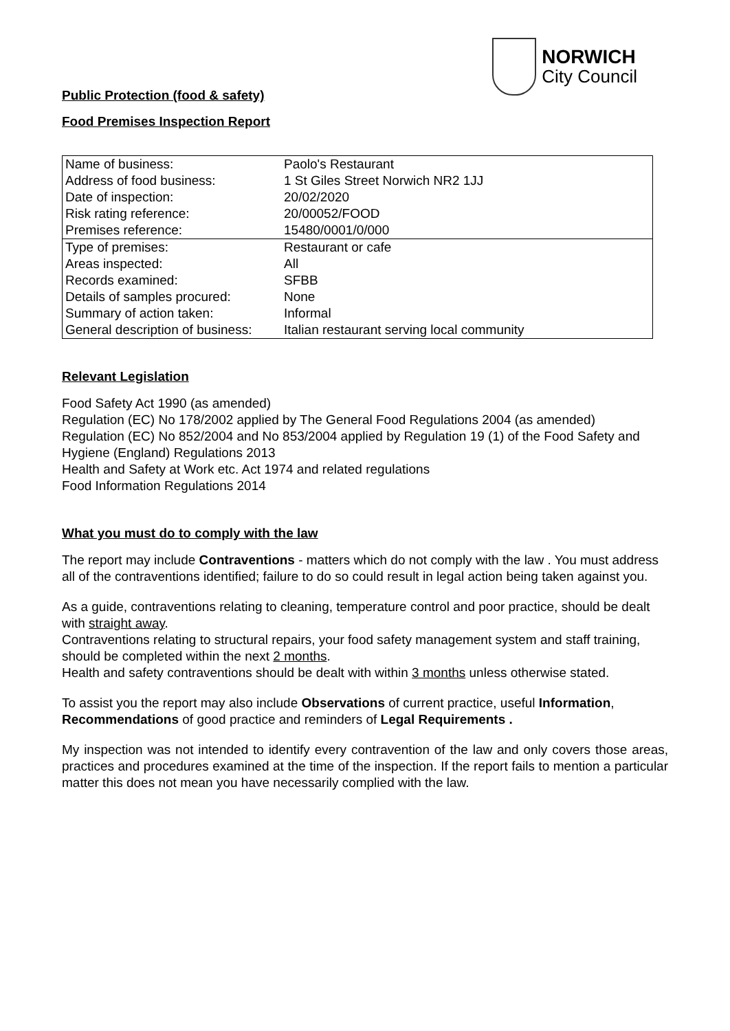NORWICH
City Council
Public Protection (food & safety)
Food Premises Inspection Report
| Name of business: | Paolo's Restaurant |
| Address of food business: | 1 St Giles Street Norwich NR2 1JJ |
| Date of inspection: | 20/02/2020 |
| Risk rating reference: | 20/00052/FOOD |
| Premises reference: | 15480/0001/0/000 |
| Type of premises: | Restaurant or cafe |
| Areas inspected: | All |
| Records examined: | SFBB |
| Details of samples procured: | None |
| Summary of action taken: | Informal |
| General description of business: | Italian restaurant serving local community |
Relevant Legislation
Food Safety Act 1990 (as amended)
Regulation (EC) No 178/2002 applied by The General Food Regulations 2004 (as amended)
Regulation (EC) No 852/2004 and No 853/2004 applied by Regulation 19 (1) of the Food Safety and Hygiene (England) Regulations 2013
Health and Safety at Work etc. Act 1974 and related regulations
Food Information Regulations 2014
What you must do to comply with the law
The report may include Contraventions - matters which do not comply with the law . You must address all of the contraventions identified; failure to do so could result in legal action being taken against you.
As a guide, contraventions relating to cleaning, temperature control and poor practice, should be dealt with straight away.
Contraventions relating to structural repairs, your food safety management system and staff training, should be completed within the next 2 months.
Health and safety contraventions should be dealt with within 3 months unless otherwise stated.
To assist you the report may also include Observations of current practice, useful Information, Recommendations of good practice and reminders of Legal Requirements .
My inspection was not intended to identify every contravention of the law and only covers those areas, practices and procedures examined at the time of the inspection. If the report fails to mention a particular matter this does not mean you have necessarily complied with the law.